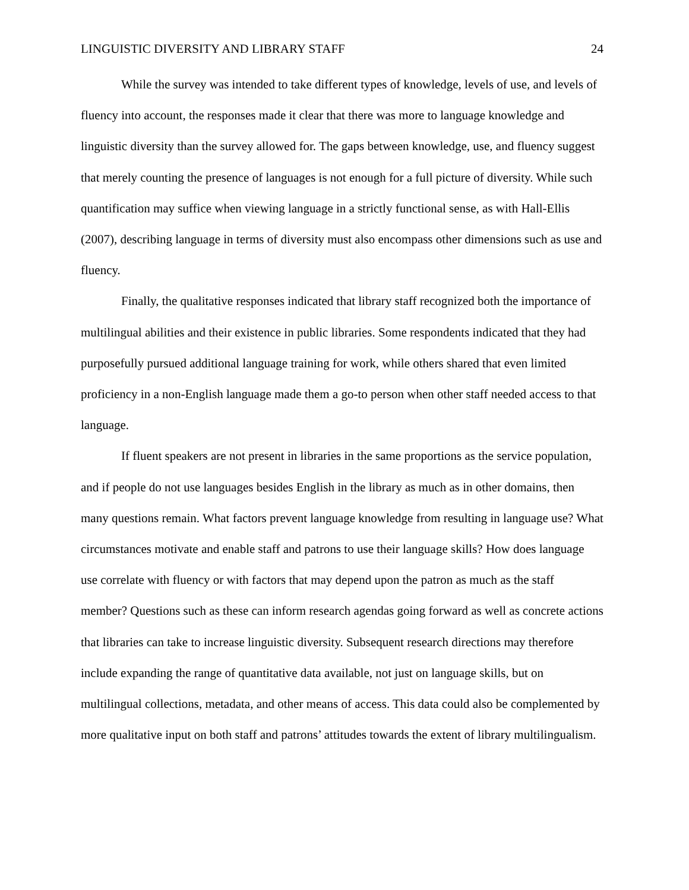LINGUISTIC DIVERSITY AND LIBRARY STAFF 24
While the survey was intended to take different types of knowledge, levels of use, and levels of fluency into account, the responses made it clear that there was more to language knowledge and linguistic diversity than the survey allowed for. The gaps between knowledge, use, and fluency suggest that merely counting the presence of languages is not enough for a full picture of diversity. While such quantification may suffice when viewing language in a strictly functional sense, as with Hall-Ellis (2007), describing language in terms of diversity must also encompass other dimensions such as use and fluency.
Finally, the qualitative responses indicated that library staff recognized both the importance of multilingual abilities and their existence in public libraries. Some respondents indicated that they had purposefully pursued additional language training for work, while others shared that even limited proficiency in a non-English language made them a go-to person when other staff needed access to that language.
If fluent speakers are not present in libraries in the same proportions as the service population, and if people do not use languages besides English in the library as much as in other domains, then many questions remain. What factors prevent language knowledge from resulting in language use? What circumstances motivate and enable staff and patrons to use their language skills? How does language use correlate with fluency or with factors that may depend upon the patron as much as the staff member? Questions such as these can inform research agendas going forward as well as concrete actions that libraries can take to increase linguistic diversity. Subsequent research directions may therefore include expanding the range of quantitative data available, not just on language skills, but on multilingual collections, metadata, and other means of access. This data could also be complemented by more qualitative input on both staff and patrons’ attitudes towards the extent of library multilingualism.